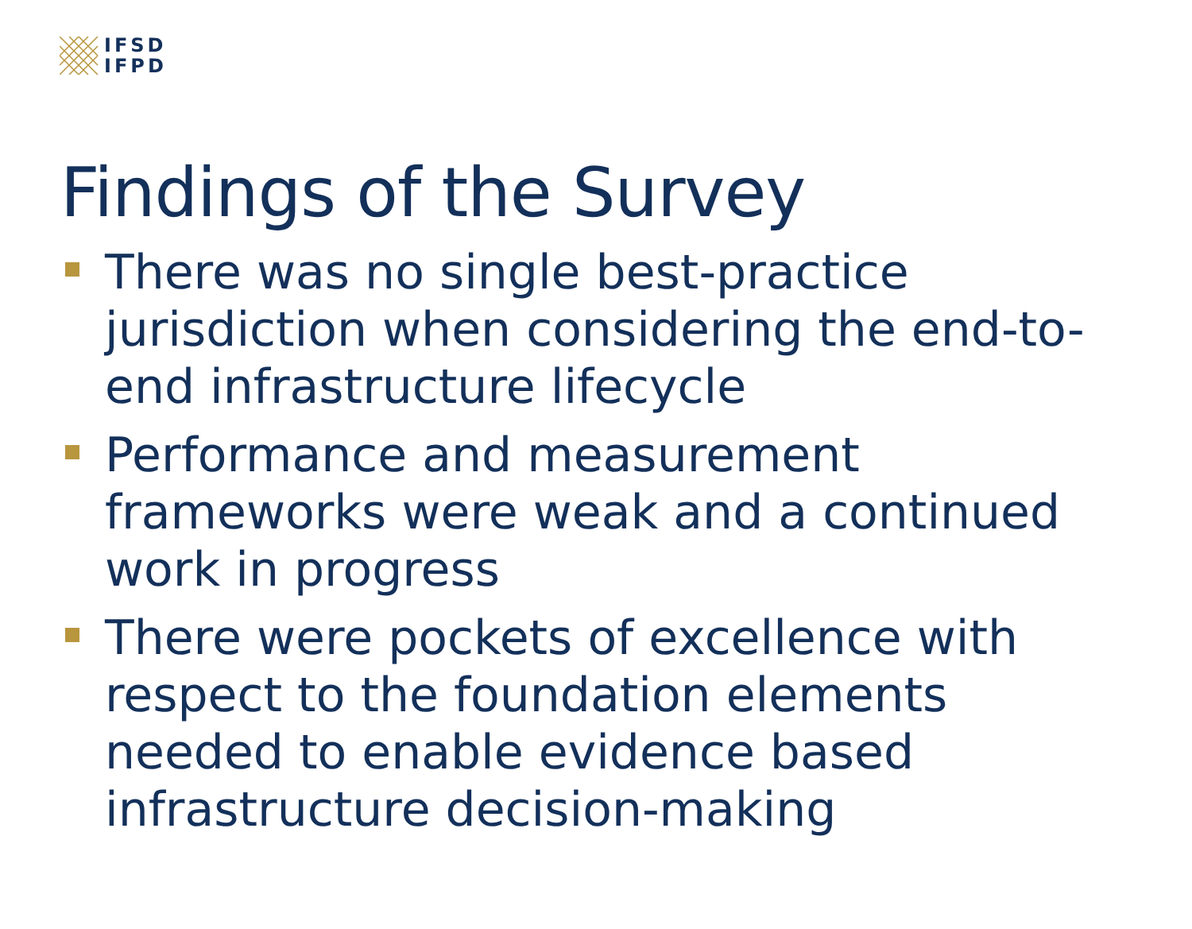IFSD
IFPD
Findings of the Survey
There was no single best-practice jurisdiction when considering the end-to-end infrastructure lifecycle
Performance and measurement frameworks were weak and a continued work in progress
There were pockets of excellence with respect to the foundation elements needed to enable evidence based infrastructure decision-making